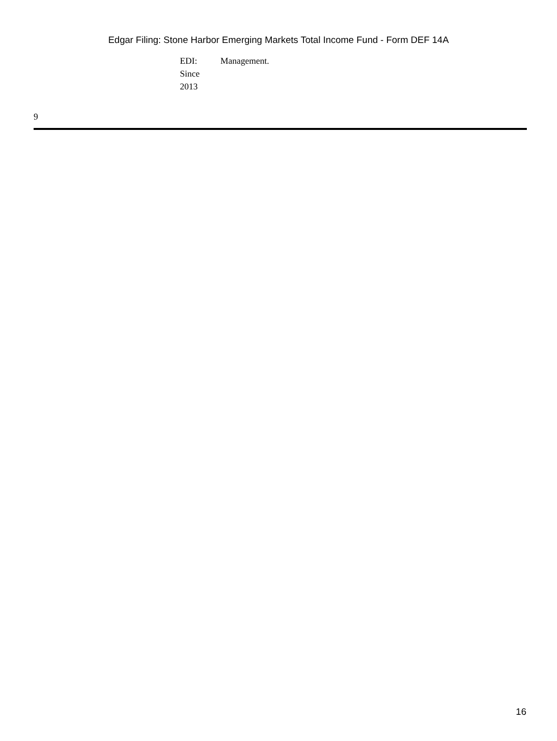Edgar Filing: Stone Harbor Emerging Markets Total Income Fund - Form DEF 14A
| EDI: Since 2013 | Management. |
9
16